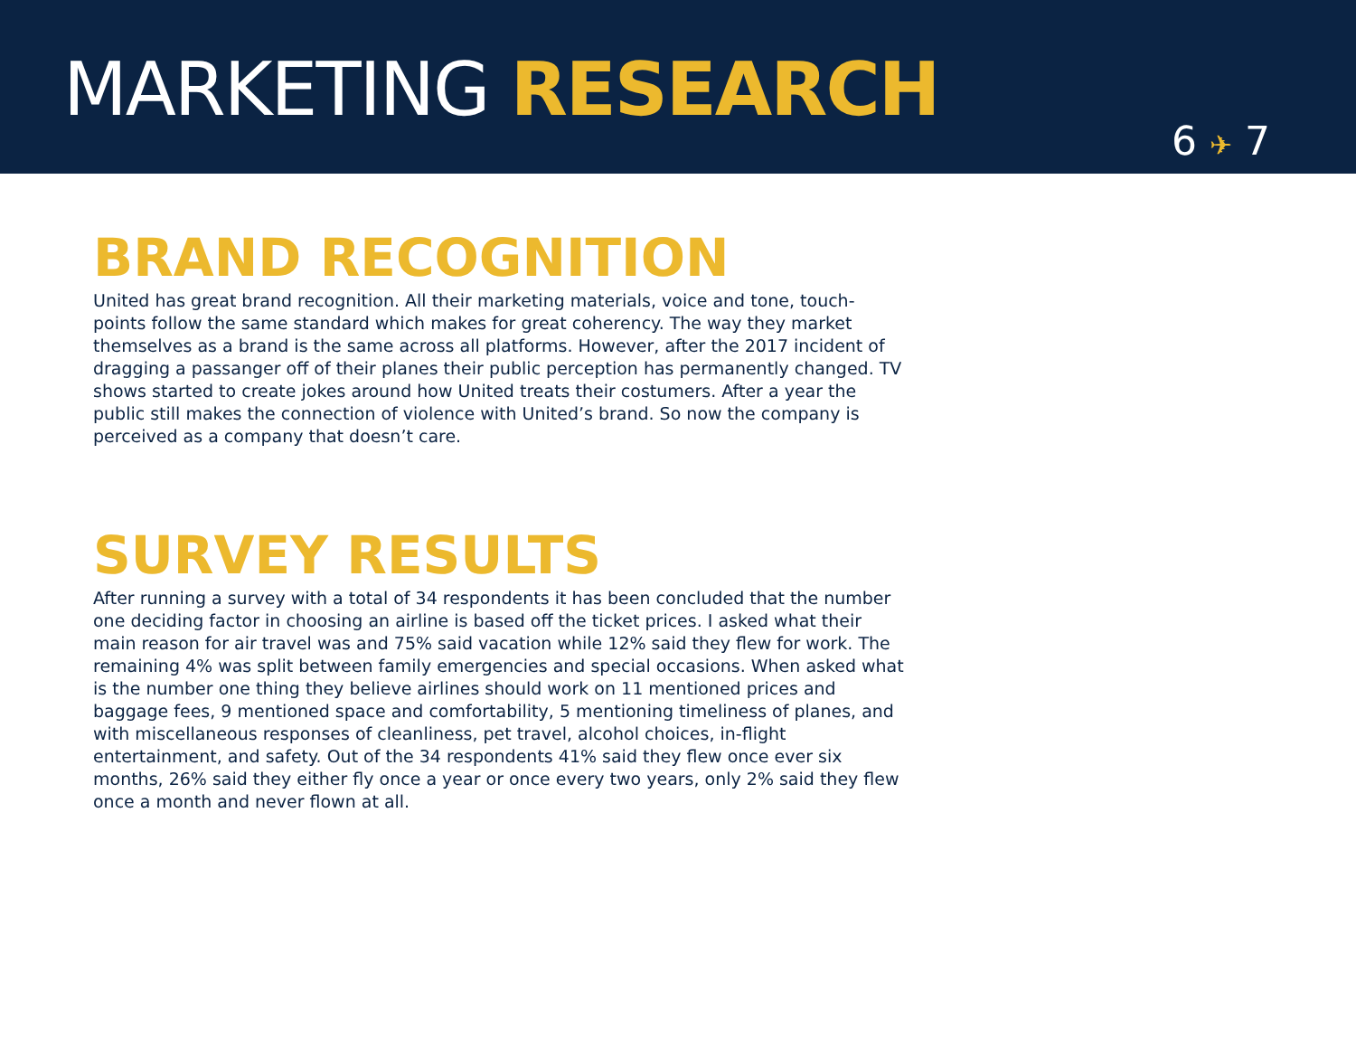MARKETING RESEARCH
6 ✈ 7
BRAND RECOGNITION
United has great brand recognition. All their marketing materials, voice and tone, touch-points follow the same standard which makes for great coherency. The way they market themselves as a brand is the same across all platforms. However, after the 2017 incident of dragging a passanger off of their planes their public perception has permanently changed. TV shows started to create jokes around how United treats their costumers. After a year the public still makes the connection of violence with United’s brand. So now the company is perceived as a company that doesn’t care.
SURVEY RESULTS
After running a survey with a total of 34 respondents it has been concluded that the number one deciding factor in choosing an airline is based off the ticket prices. I asked what their main reason for air travel was and 75% said vacation while 12% said they flew for work. The remaining 4% was split between family emergencies and special occasions. When asked what is the number one thing they believe airlines should work on 11 mentioned prices and baggage fees, 9 mentioned space and comfortability, 5 mentioning timeliness of planes, and with miscellaneous responses of cleanliness, pet travel, alcohol choices, in-flight entertainment, and safety. Out of the 34 respondents 41% said they flew once ever six months, 26% said they either fly once a year or once every two years, only 2% said they flew once a month and never flown at all.